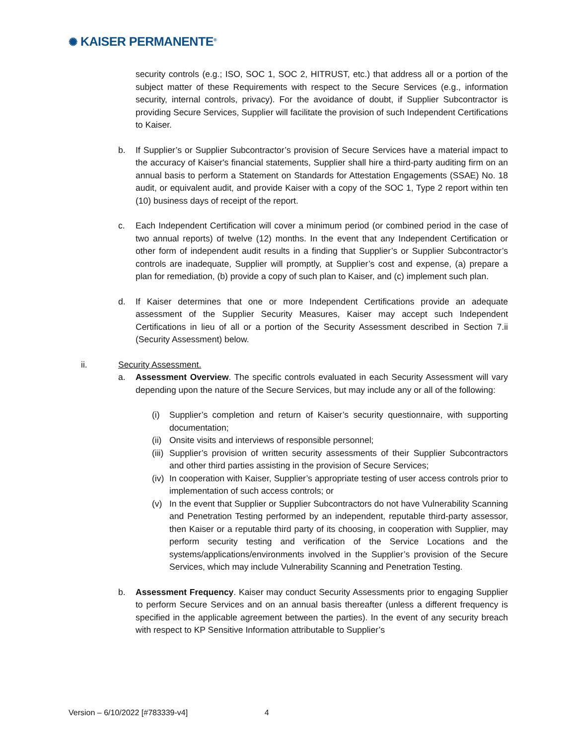✺ KAISER PERMANENTE<sup>®</sup>
security controls (e.g.; ISO, SOC 1, SOC 2, HITRUST, etc.) that address all or a portion of the subject matter of these Requirements with respect to the Secure Services (e.g., information security, internal controls, privacy). For the avoidance of doubt, if Supplier Subcontractor is providing Secure Services, Supplier will facilitate the provision of such Independent Certifications to Kaiser.
b. If Supplier’s or Supplier Subcontractor’s provision of Secure Services have a material impact to the accuracy of Kaiser's financial statements, Supplier shall hire a third-party auditing firm on an annual basis to perform a Statement on Standards for Attestation Engagements (SSAE) No. 18 audit, or equivalent audit, and provide Kaiser with a copy of the SOC 1, Type 2 report within ten (10) business days of receipt of the report.
c. Each Independent Certification will cover a minimum period (or combined period in the case of two annual reports) of twelve (12) months. In the event that any Independent Certification or other form of independent audit results in a finding that Supplier’s or Supplier Subcontractor’s controls are inadequate, Supplier will promptly, at Supplier’s cost and expense, (a) prepare a plan for remediation, (b) provide a copy of such plan to Kaiser, and (c) implement such plan.
d. If Kaiser determines that one or more Independent Certifications provide an adequate assessment of the Supplier Security Measures, Kaiser may accept such Independent Certifications in lieu of all or a portion of the Security Assessment described in Section 7.ii (Security Assessment) below.
ii. Security Assessment.
a. Assessment Overview. The specific controls evaluated in each Security Assessment will vary depending upon the nature of the Secure Services, but may include any or all of the following:
(i) Supplier’s completion and return of Kaiser’s security questionnaire, with supporting documentation;
(ii)
Onsite visits and interviews of responsible personnel;
(iii)
Supplier’s provision of written security assessments of their Supplier Subcontractors and other third parties assisting in the provision of Secure Services;
(iv)
In cooperation with Kaiser, Supplier’s appropriate testing of user access controls prior to implementation of such access controls; or
(v) In the event that Supplier or Supplier Subcontractors do not have Vulnerability Scanning and Penetration Testing performed by an independent, reputable third-party assessor, then Kaiser or a reputable third party of its choosing, in cooperation with Supplier, may perform security testing and verification of the Service Locations and the systems/applications/environments involved in the Supplier’s provision of the Secure Services, which may include Vulnerability Scanning and Penetration Testing.
b. Assessment Frequency. Kaiser may conduct Security Assessments prior to engaging Supplier to perform Secure Services and on an annual basis thereafter (unless a different frequency is specified in the applicable agreement between the parties). In the event of any security breach with respect to KP Sensitive Information attributable to Supplier’s
Version – 6/10/2022 [#783339-v4] 4